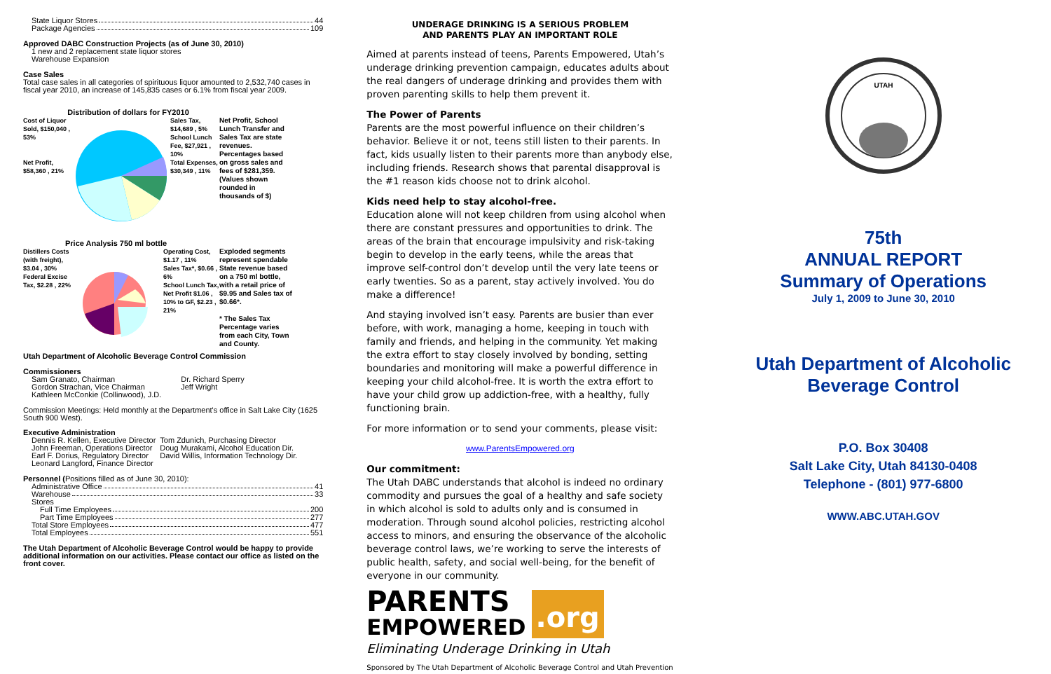State Liquor Stores 44
Package Agencies 109
Approved DABC Construction Projects (as of June 30, 2010)
1 new and 2 replacement state liquor stores
Warehouse Expansion
Case Sales
Total case sales in all categories of spirituous liquor amounted to 2,532,740 cases in fiscal year 2010, an increase of 145,835 cases or 6.1% from fiscal year 2009.
Distribution of dollars for FY2010
Cost of Liquor Sold, $150,040 , 53%
Net Profit, $58,360 , 21%
Sales Tax, $14,689 , 5%
School Lunch Fee, $27,921 , 10%
Total Expenses, $30,349 , 11%
Net Profit, School Lunch Transfer and Sales Tax are state revenues. Percentages based on gross sales and fees of $281,359. (Values shown rounded in thousands of $)
Price Analysis 750 ml bottle
Distillers Costs (with freight), $3.04 , 30%
Federal Excise Tax, $2.28 , 22%
Operating Cost, $1.17 , 11%
Sales Tax*, $0.66 , 6%
School Lunch Tax, Net Profit $1.06 , 10% to GF, $2.23 , 21%
Exploded segments represent spendable State revenue based on a 750 ml bottle, with a retail price of $9.95 and Sales tax of $0.66*.
* The Sales Tax Percentage varies from each City, Town and County.
Utah Department of Alcoholic Beverage Control Commission
Commissioners
Sam Granato, Chairman
Gordon Strachan, Vice Chairman
Kathleen McConkie (Collinwood), J.D.
Dr. Richard Sperry
Jeff Wright
Commission Meetings: Held monthly at the Department's office in Salt Lake City (1625 South 900 West).
Executive Administration
Dennis R. Kellen, Executive Director
John Freeman, Operations Director
Earl F. Dorius, Regulatory Director
Leonard Langford, Finance Director
Tom Zdunich, Purchasing Director
Doug Murakami, Alcohol Education Dir.
David Willis, Information Technology Dir.
Personnel (Positions filled as of June 30, 2010):
Administrative Office 41
Warehouse 33
Stores
Full Time Employees 200
Part Time Employees 277
Total Store Employees 477
Total Employees 551
The Utah Department of Alcoholic Beverage Control would be happy to provide additional information on our activities. Please contact our office as listed on the front cover.
UNDERAGE DRINKING IS A SERIOUS PROBLEM
AND PARENTS PLAY AN IMPORTANT ROLE
Aimed at parents instead of teens, Parents Empowered, Utah’s underage drinking prevention campaign, educates adults about the real dangers of underage drinking and provides them with proven parenting skills to help them prevent it.
The Power of Parents
Parents are the most powerful influence on their children’s behavior. Believe it or not, teens still listen to their parents. In fact, kids usually listen to their parents more than anybody else, including friends. Research shows that parental disapproval is the #1 reason kids choose not to drink alcohol.
Kids need help to stay alcohol-free.
Education alone will not keep children from using alcohol when there are constant pressures and opportunities to drink. The areas of the brain that encourage impulsivity and risk-taking begin to develop in the early teens, while the areas that improve self-control don’t develop until the very late teens or early twenties. So as a parent, stay actively involved. You do make a difference!
And staying involved isn’t easy. Parents are busier than ever before, with work, managing a home, keeping in touch with family and friends, and helping in the community. Yet making the extra effort to stay closely involved by bonding, setting boundaries and monitoring will make a powerful difference in keeping your child alcohol-free. It is worth the extra effort to have your child grow up addiction-free, with a healthy, fully functioning brain.
For more information or to send your comments, please visit:
www.ParentsEmpowered.org
Our commitment:
The Utah DABC understands that alcohol is indeed no ordinary commodity and pursues the goal of a healthy and safe society in which alcohol is sold to adults only and is consumed in moderation. Through sound alcohol policies, restricting alcohol access to minors, and ensuring the observance of the alcoholic beverage control laws, we’re working to serve the interests of public health, safety, and social well-being, for the benefit of everyone in our community.
PARENTS
EMPOWERED
.org
Eliminating Underage Drinking in Utah
Sponsored by The Utah Department of Alcoholic Beverage Control and Utah Prevention
UTAH
75th
ANNUAL REPORT
Summary of Operations
July 1, 2009 to June 30, 2010
Utah Department of Alcoholic Beverage Control
P.O. Box 30408
Salt Lake City, Utah 84130-0408
Telephone - (801) 977-6800
WWW.ABC.UTAH.GOV